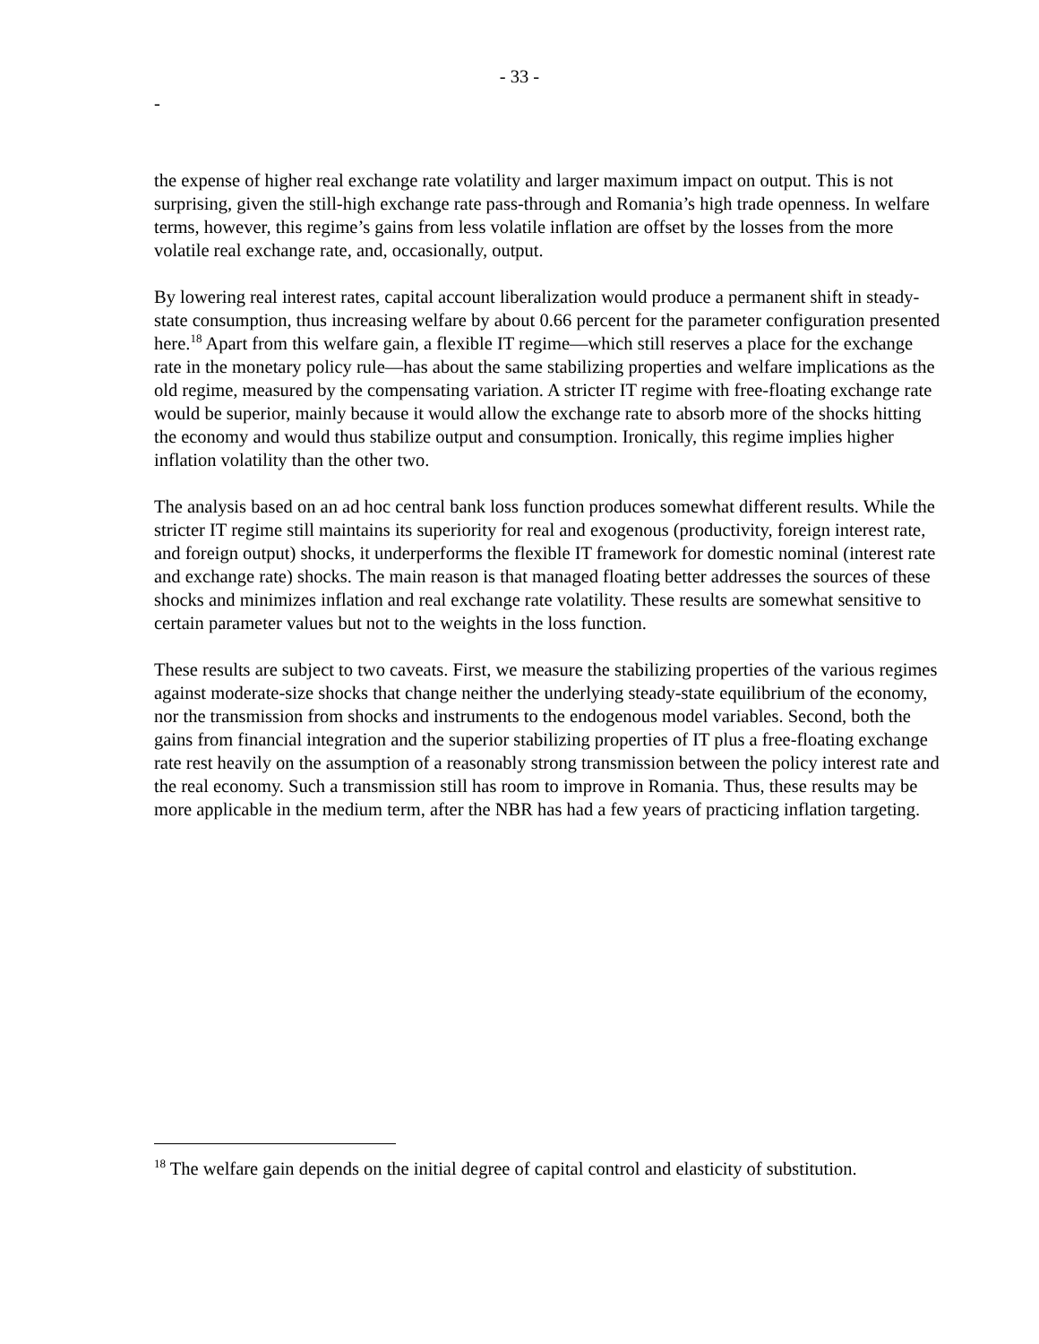- 33 -
-
the expense of higher real exchange rate volatility and larger maximum impact on output. This is not surprising, given the still-high exchange rate pass-through and Romania’s high trade openness. In welfare terms, however, this regime’s gains from less volatile inflation are offset by the losses from the more volatile real exchange rate, and, occasionally, output.
By lowering real interest rates, capital account liberalization would produce a permanent shift in steady-state consumption, thus increasing welfare by about 0.66 percent for the parameter configuration presented here.<sup>18</sup> Apart from this welfare gain, a flexible IT regime—which still reserves a place for the exchange rate in the monetary policy rule—has about the same stabilizing properties and welfare implications as the old regime, measured by the compensating variation. A stricter IT regime with free-floating exchange rate would be superior, mainly because it would allow the exchange rate to absorb more of the shocks hitting the economy and would thus stabilize output and consumption. Ironically, this regime implies higher inflation volatility than the other two.
The analysis based on an ad hoc central bank loss function produces somewhat different results. While the stricter IT regime still maintains its superiority for real and exogenous (productivity, foreign interest rate, and foreign output) shocks, it underperforms the flexible IT framework for domestic nominal (interest rate and exchange rate) shocks. The main reason is that managed floating better addresses the sources of these shocks and minimizes inflation and real exchange rate volatility. These results are somewhat sensitive to certain parameter values but not to the weights in the loss function.
These results are subject to two caveats. First, we measure the stabilizing properties of the various regimes against moderate-size shocks that change neither the underlying steady-state equilibrium of the economy, nor the transmission from shocks and instruments to the endogenous model variables. Second, both the gains from financial integration and the superior stabilizing properties of IT plus a free-floating exchange rate rest heavily on the assumption of a reasonably strong transmission between the policy interest rate and the real economy. Such a transmission still has room to improve in Romania. Thus, these results may be more applicable in the medium term, after the NBR has had a few years of practicing inflation targeting.
<sup>18</sup> The welfare gain depends on the initial degree of capital control and elasticity of substitution.